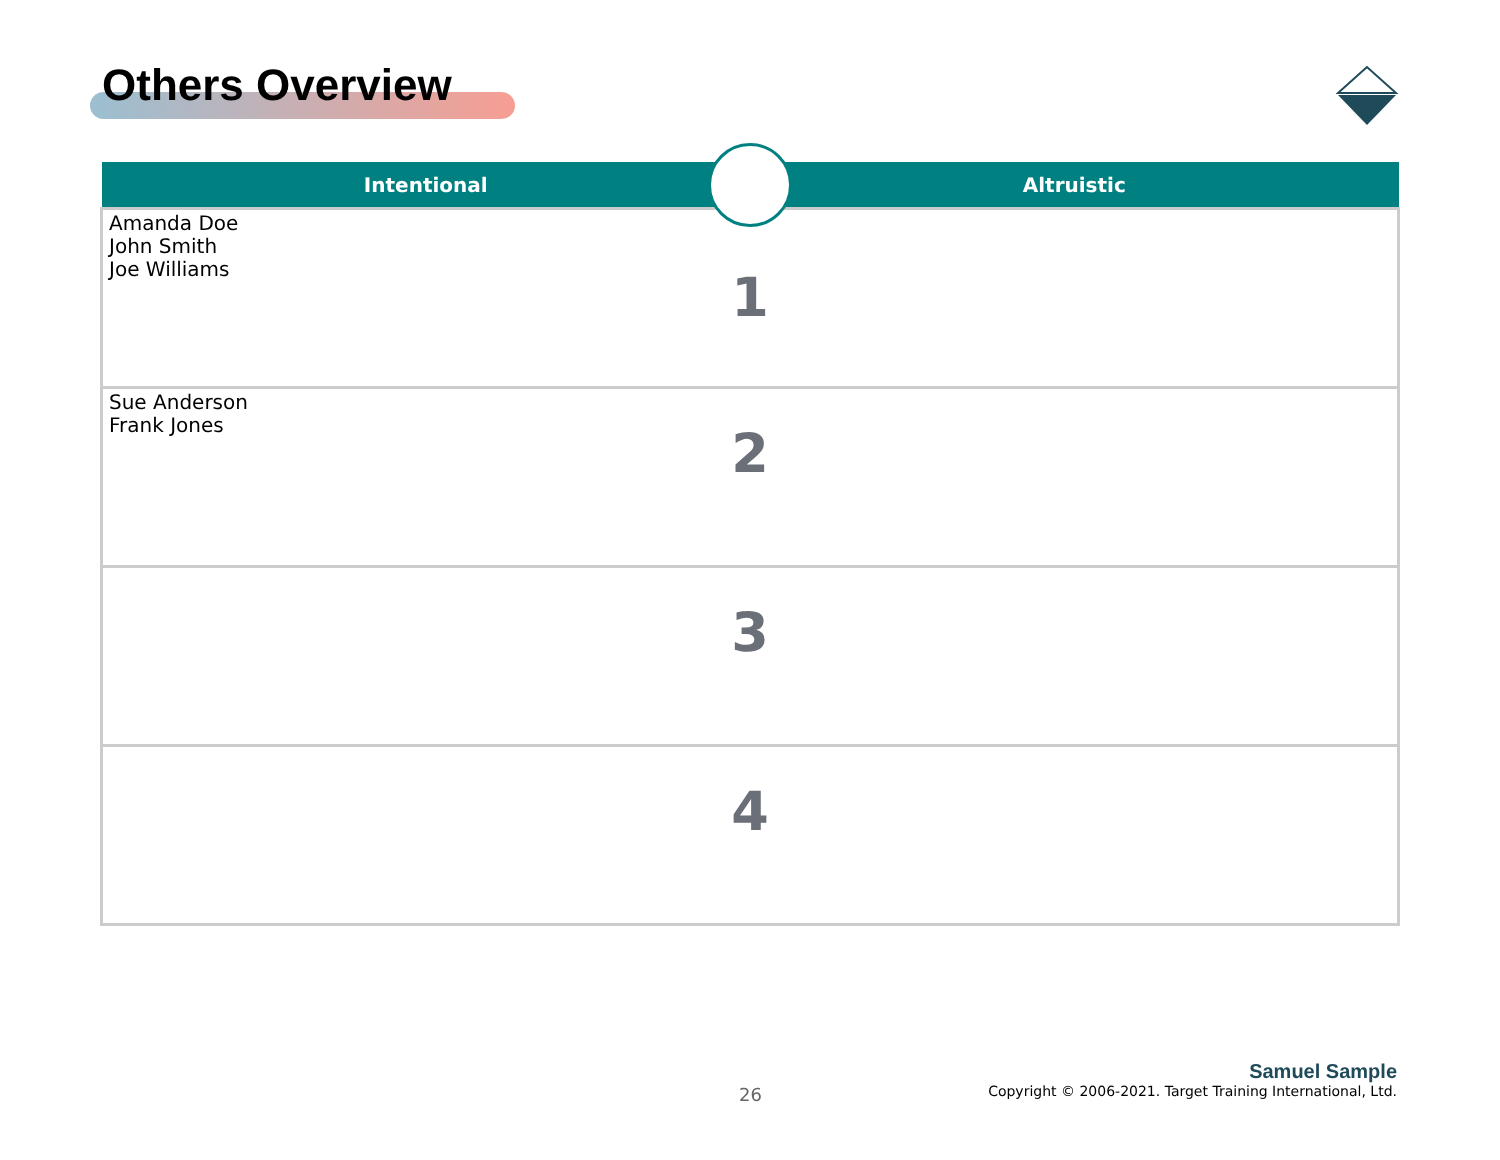Others Overview
| Intentional | Altruistic |
| --- | --- |
| Amanda Doe John Smith Joe Williams 1 | |
| Sue Anderson Frank Jones 2 | |
| 3 | |
| 4 | |
26
Samuel Sample
Copyright © 2006-2021. Target Training International, Ltd.